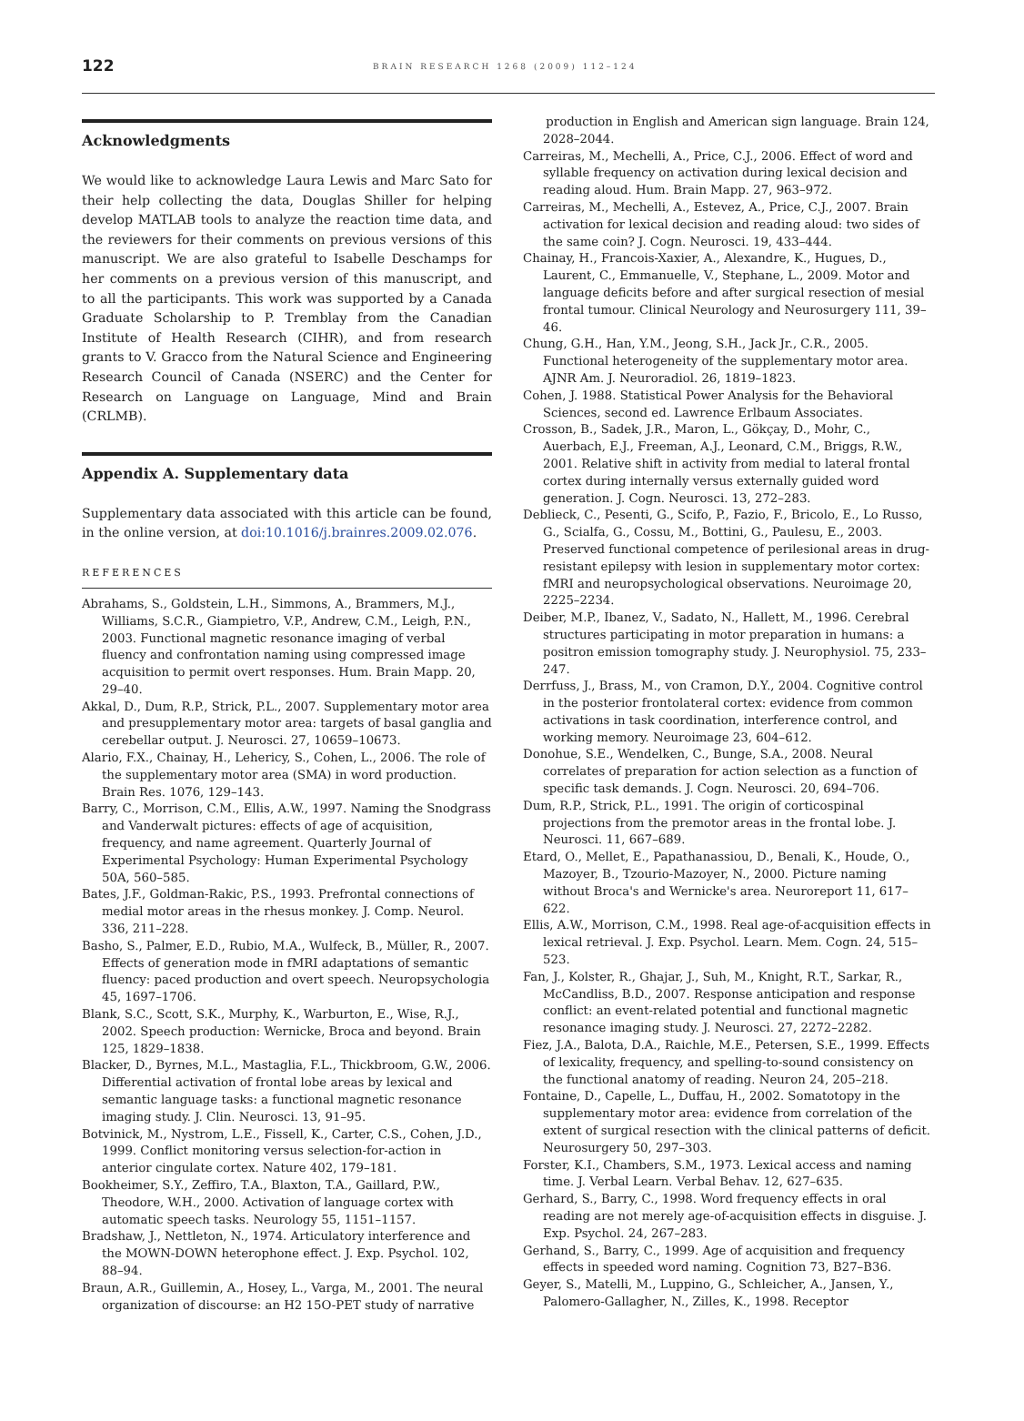122
BRAIN RESEARCH 1268 (2009) 112–124
Acknowledgments
We would like to acknowledge Laura Lewis and Marc Sato for their help collecting the data, Douglas Shiller for helping develop MATLAB tools to analyze the reaction time data, and the reviewers for their comments on previous versions of this manuscript. We are also grateful to Isabelle Deschamps for her comments on a previous version of this manuscript, and to all the participants. This work was supported by a Canada Graduate Scholarship to P. Tremblay from the Canadian Institute of Health Research (CIHR), and from research grants to V. Gracco from the Natural Science and Engineering Research Council of Canada (NSERC) and the Center for Research on Language on Language, Mind and Brain (CRLMB).
Appendix A. Supplementary data
Supplementary data associated with this article can be found, in the online version, at doi:10.1016/j.brainres.2009.02.076.
REFERENCES
Abrahams, S., Goldstein, L.H., Simmons, A., Brammers, M.J., Williams, S.C.R., Giampietro, V.P., Andrew, C.M., Leigh, P.N., 2003. Functional magnetic resonance imaging of verbal fluency and confrontation naming using compressed image acquisition to permit overt responses. Hum. Brain Mapp. 20, 29–40.
Akkal, D., Dum, R.P., Strick, P.L., 2007. Supplementary motor area and presupplementary motor area: targets of basal ganglia and cerebellar output. J. Neurosci. 27, 10659–10673.
Alario, F.X., Chainay, H., Lehericy, S., Cohen, L., 2006. The role of the supplementary motor area (SMA) in word production. Brain Res. 1076, 129–143.
Barry, C., Morrison, C.M., Ellis, A.W., 1997. Naming the Snodgrass and Vanderwalt pictures: effects of age of acquisition, frequency, and name agreement. Quarterly Journal of Experimental Psychology: Human Experimental Psychology 50A, 560–585.
Bates, J.F., Goldman-Rakic, P.S., 1993. Prefrontal connections of medial motor areas in the rhesus monkey. J. Comp. Neurol. 336, 211–228.
Basho, S., Palmer, E.D., Rubio, M.A., Wulfeck, B., Müller, R., 2007. Effects of generation mode in fMRI adaptations of semantic fluency: paced production and overt speech. Neuropsychologia 45, 1697–1706.
Blank, S.C., Scott, S.K., Murphy, K., Warburton, E., Wise, R.J., 2002. Speech production: Wernicke, Broca and beyond. Brain 125, 1829–1838.
Blacker, D., Byrnes, M.L., Mastaglia, F.L., Thickbroom, G.W., 2006. Differential activation of frontal lobe areas by lexical and semantic language tasks: a functional magnetic resonance imaging study. J. Clin. Neurosci. 13, 91–95.
Botvinick, M., Nystrom, L.E., Fissell, K., Carter, C.S., Cohen, J.D., 1999. Conflict monitoring versus selection-for-action in anterior cingulate cortex. Nature 402, 179–181.
Bookheimer, S.Y., Zeffiro, T.A., Blaxton, T.A., Gaillard, P.W., Theodore, W.H., 2000. Activation of language cortex with automatic speech tasks. Neurology 55, 1151–1157.
Bradshaw, J., Nettleton, N., 1974. Articulatory interference and the MOWN-DOWN heterophone effect. J. Exp. Psychol. 102, 88–94.
Braun, A.R., Guillemin, A., Hosey, L., Varga, M., 2001. The neural organization of discourse: an H2 15O-PET study of narrative
production in English and American sign language. Brain 124, 2028–2044.
Carreiras, M., Mechelli, A., Price, C.J., 2006. Effect of word and syllable frequency on activation during lexical decision and reading aloud. Hum. Brain Mapp. 27, 963–972.
Carreiras, M., Mechelli, A., Estevez, A., Price, C.J., 2007. Brain activation for lexical decision and reading aloud: two sides of the same coin? J. Cogn. Neurosci. 19, 433–444.
Chainay, H., Francois-Xaxier, A., Alexandre, K., Hugues, D., Laurent, C., Emmanuelle, V., Stephane, L., 2009. Motor and language deficits before and after surgical resection of mesial frontal tumour. Clinical Neurology and Neurosurgery 111, 39–46.
Chung, G.H., Han, Y.M., Jeong, S.H., Jack Jr., C.R., 2005. Functional heterogeneity of the supplementary motor area. AJNR Am. J. Neuroradiol. 26, 1819–1823.
Cohen, J. 1988. Statistical Power Analysis for the Behavioral Sciences, second ed. Lawrence Erlbaum Associates.
Crosson, B., Sadek, J.R., Maron, L., Gökçay, D., Mohr, C., Auerbach, E.J., Freeman, A.J., Leonard, C.M., Briggs, R.W., 2001. Relative shift in activity from medial to lateral frontal cortex during internally versus externally guided word generation. J. Cogn. Neurosci. 13, 272–283.
Deblieck, C., Pesenti, G., Scifo, P., Fazio, F., Bricolo, E., Lo Russo, G., Scialfa, G., Cossu, M., Bottini, G., Paulesu, E., 2003. Preserved functional competence of perilesional areas in drug-resistant epilepsy with lesion in supplementary motor cortex: fMRI and neuropsychological observations. Neuroimage 20, 2225–2234.
Deiber, M.P., Ibanez, V., Sadato, N., Hallett, M., 1996. Cerebral structures participating in motor preparation in humans: a positron emission tomography study. J. Neurophysiol. 75, 233–247.
Derrfuss, J., Brass, M., von Cramon, D.Y., 2004. Cognitive control in the posterior frontolateral cortex: evidence from common activations in task coordination, interference control, and working memory. Neuroimage 23, 604–612.
Donohue, S.E., Wendelken, C., Bunge, S.A., 2008. Neural correlates of preparation for action selection as a function of specific task demands. J. Cogn. Neurosci. 20, 694–706.
Dum, R.P., Strick, P.L., 1991. The origin of corticospinal projections from the premotor areas in the frontal lobe. J. Neurosci. 11, 667–689.
Etard, O., Mellet, E., Papathanassiou, D., Benali, K., Houde, O., Mazoyer, B., Tzourio-Mazoyer, N., 2000. Picture naming without Broca's and Wernicke's area. Neuroreport 11, 617–622.
Ellis, A.W., Morrison, C.M., 1998. Real age-of-acquisition effects in lexical retrieval. J. Exp. Psychol. Learn. Mem. Cogn. 24, 515–523.
Fan, J., Kolster, R., Ghajar, J., Suh, M., Knight, R.T., Sarkar, R., McCandliss, B.D., 2007. Response anticipation and response conflict: an event-related potential and functional magnetic resonance imaging study. J. Neurosci. 27, 2272–2282.
Fiez, J.A., Balota, D.A., Raichle, M.E., Petersen, S.E., 1999. Effects of lexicality, frequency, and spelling-to-sound consistency on the functional anatomy of reading. Neuron 24, 205–218.
Fontaine, D., Capelle, L., Duffau, H., 2002. Somatotopy in the supplementary motor area: evidence from correlation of the extent of surgical resection with the clinical patterns of deficit. Neurosurgery 50, 297–303.
Forster, K.I., Chambers, S.M., 1973. Lexical access and naming time. J. Verbal Learn. Verbal Behav. 12, 627–635.
Gerhard, S., Barry, C., 1998. Word frequency effects in oral reading are not merely age-of-acquisition effects in disguise. J. Exp. Psychol. 24, 267–283.
Gerhand, S., Barry, C., 1999. Age of acquisition and frequency effects in speeded word naming. Cognition 73, B27–B36.
Geyer, S., Matelli, M., Luppino, G., Schleicher, A., Jansen, Y., Palomero-Gallagher, N., Zilles, K., 1998. Receptor